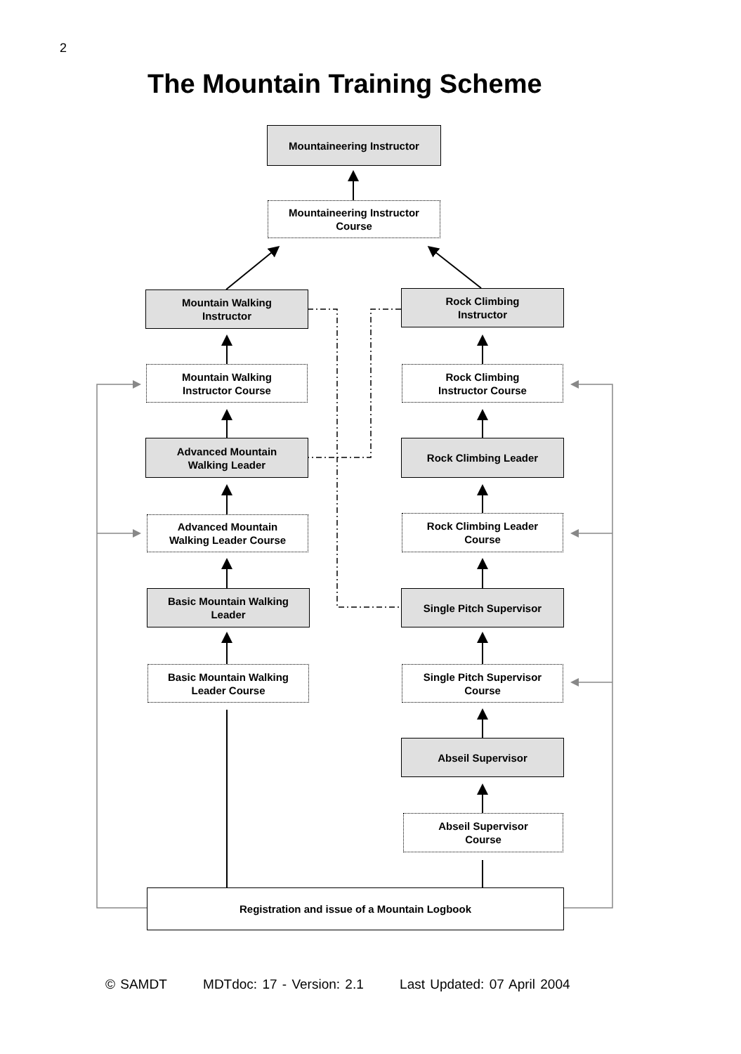2
The Mountain Training Scheme
Mountaineering Instructor
Mountaineering Instructor
Course
Mountain Walking
Instructor
Rock Climbing
Instructor
Mountain Walking
Instructor Course
Rock Climbing
Instructor Course
Advanced Mountain
Walking Leader
Rock Climbing Leader
Advanced Mountain
Walking Leader Course
Rock Climbing Leader
Course
Basic Mountain Walking
Leader
Single Pitch Supervisor
Basic Mountain Walking
Leader Course
Single Pitch Supervisor
Course
Abseil Supervisor
Abseil Supervisor
Course
Registration and issue of a Mountain Logbook
© SAMDT MDTdoc: 17 - Version: 2.1 Last Updated: 07 April 2004